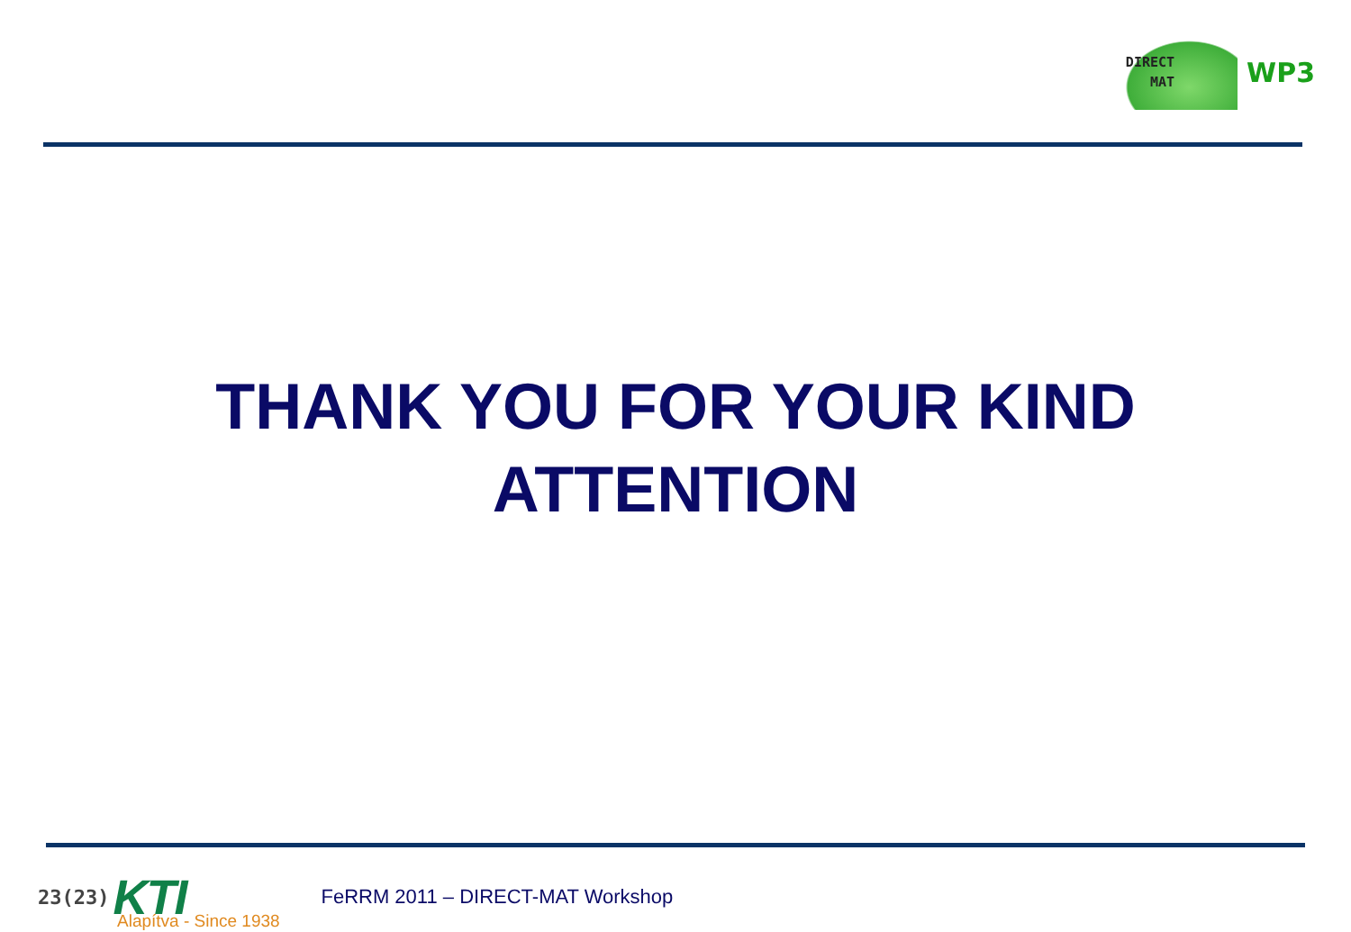DIRECT
MAT
WP3
THANK YOU FOR YOUR KIND
ATTENTION
23(23) KTI FeRRM 2011 – DIRECT-MAT Workshop
Alapítva - Since 1938